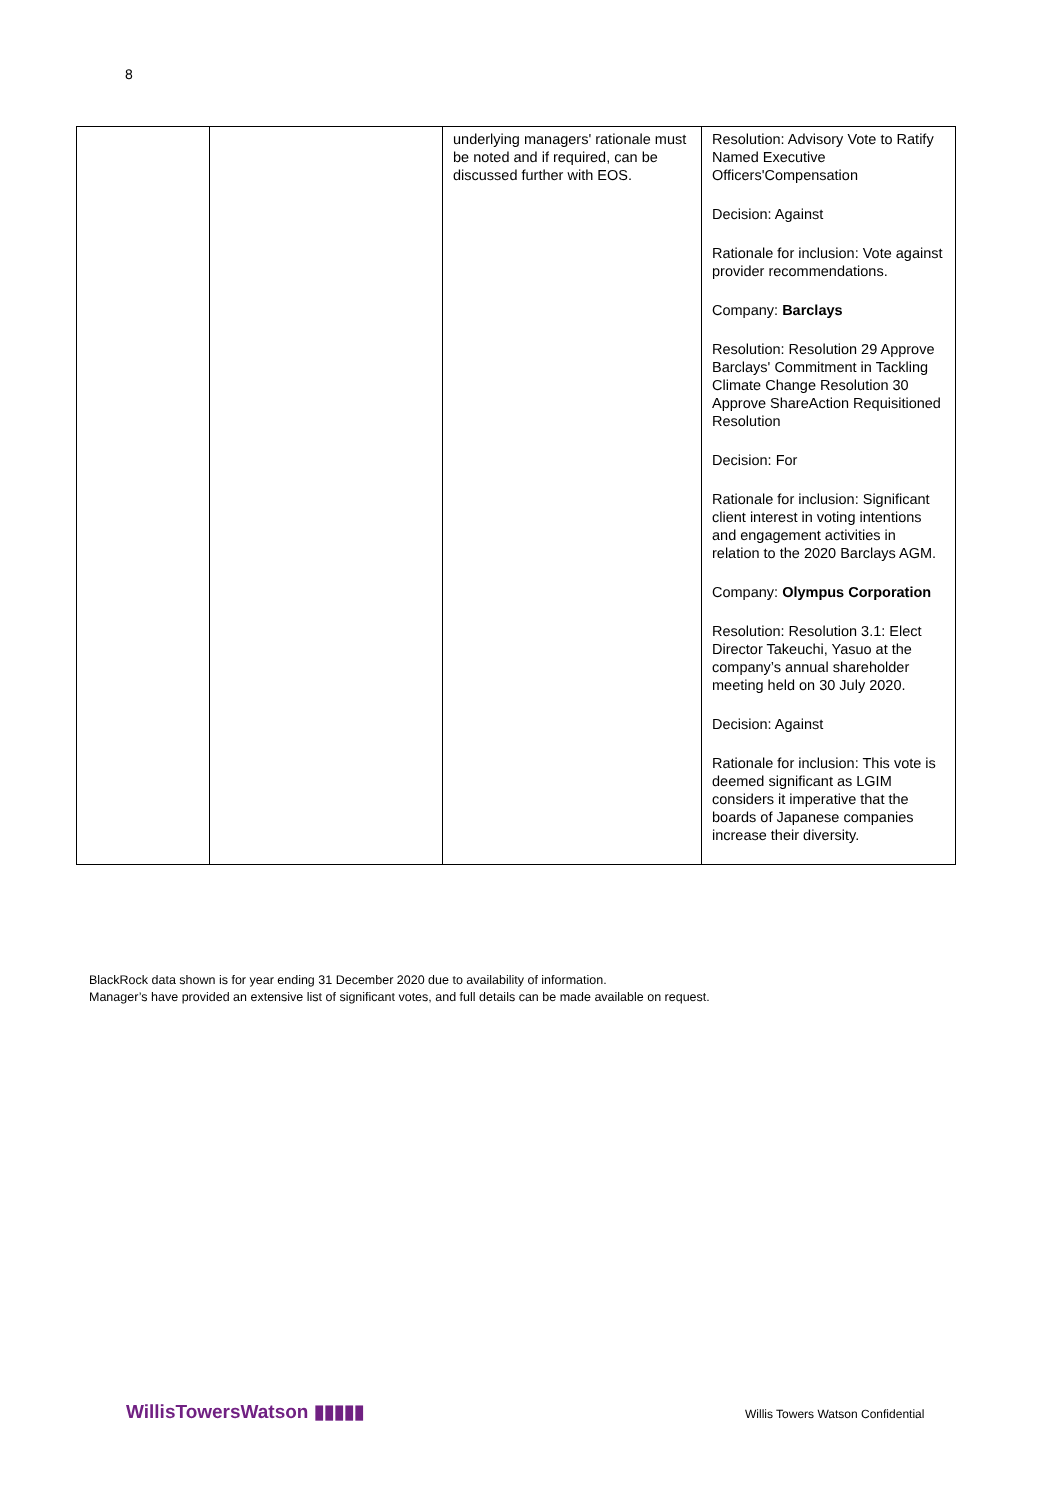8
| | | underlying managers' rationale must be noted and if required, can be discussed further with EOS. | Resolution: Advisory Vote to Ratify Named Executive Officers'Compensation Decision: Against Rationale for inclusion: Vote against provider recommendations. Company: Barclays Resolution: Resolution 29 Approve Barclays' Commitment in Tackling Climate Change Resolution 30 Approve ShareAction Requisitioned Resolution Decision: For Rationale for inclusion: Significant client interest in voting intentions and engagement activities in relation to the 2020 Barclays AGM. Company: Olympus Corporation Resolution: Resolution 3.1: Elect Director Takeuchi, Yasuo at the company’s annual shareholder meeting held on 30 July 2020. Decision: Against Rationale for inclusion: This vote is deemed significant as LGIM considers it imperative that the boards of Japanese companies increase their diversity. |
BlackRock data shown is for year ending 31 December 2020 due to availability of information.
Manager’s have provided an extensive list of significant votes, and full details can be made available on request.
WillisTowersWatson ▮▮▮▮▮
Willis Towers Watson Confidential